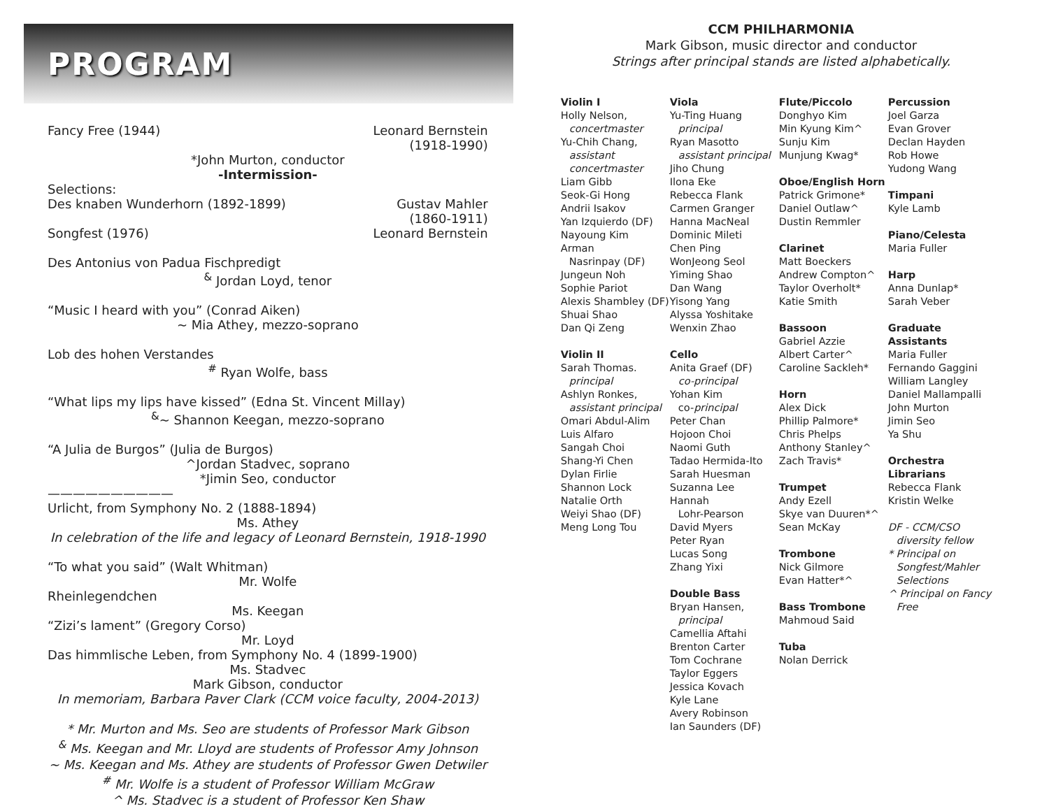PROGRAM
Fancy Free (1944) Leonard Bernstein
(1918-1990)
*John Murton, conductor
-Intermission-
Selections:
Des knaben Wunderhorn (1892-1899) Gustav Mahler
(1860-1911)
Songfest (1976) Leonard Bernstein
Des Antonius von Padua Fischpredigt
<sup>&</sup> Jordan Loyd, tenor
“Music I heard with you” (Conrad Aiken)
~ Mia Athey, mezzo-soprano
Lob des hohen Verstandes
<sup>#</sup> Ryan Wolfe, bass
“What lips my lips have kissed” (Edna St. Vincent Millay)
<sup>&</sup>~ Shannon Keegan, mezzo-soprano
“A Julia de Burgos” (Julia de Burgos)
^Jordan Stadvec, soprano
*Jimin Seo, conductor
——————————
Urlicht, from Symphony No. 2 (1888-1894)
Ms. Athey
In celebration of the life and legacy of Leonard Bernstein, 1918-1990
“To what you said” (Walt Whitman)
Mr. Wolfe
Rheinlegendchen
Ms. Keegan
“Zizi’s lament” (Gregory Corso)
Mr. Loyd
Das himmlische Leben, from Symphony No. 4 (1899-1900)
Ms. Stadvec
Mark Gibson, conductor
In memoriam, Barbara Paver Clark (CCM voice faculty, 2004-2013)
* Mr. Murton and Ms. Seo are students of Professor Mark Gibson
<sup>&</sup> Ms. Keegan and Mr. Lloyd are students of Professor Amy Johnson
~ Ms. Keegan and Ms. Athey are students of Professor Gwen Detwiler
<sup>#</sup> Mr. Wolfe is a student of Professor William McGraw
^ Ms. Stadvec is a student of Professor Ken Shaw
CCM PHILHARMONIA
Mark Gibson, music director and conductor
Strings after principal stands are listed alphabetically.
Violin I
Holly Nelson,
concertmaster
Yu-Chih Chang,
assistant
concertmaster
Liam Gibb
Seok-Gi Hong
Andrii Isakov
Yan Izquierdo (DF)
Nayoung Kim
Arman
Nasrinpay (DF)
Jungeun Noh
Sophie Pariot
Alexis Shambley (DF)
Shuai Shao
Dan Qi Zeng
Violin II
Sarah Thomas.
principal
Ashlyn Ronkes,
assistant principal
Omari Abdul-Alim
Luis Alfaro
Sangah Choi
Shang-Yi Chen
Dylan Firlie
Shannon Lock
Natalie Orth
Weiyi Shao (DF)
Meng Long Tou
Viola
Yu-Ting Huang
principal
Ryan Masotto
assistant principal
Jiho Chung
Ilona Eke
Rebecca Flank
Carmen Granger
Hanna MacNeal
Dominic Mileti
Chen Ping
WonJeong Seol
Yiming Shao
Dan Wang
Yisong Yang
Alyssa Yoshitake
Wenxin Zhao
Cello
Anita Graef (DF)
co-principal
Yohan Kim
co-principal
Peter Chan
Hojoon Choi
Naomi Guth
Tadao Hermida-Ito
Sarah Huesman
Suzanna Lee
Hannah
Lohr-Pearson
David Myers
Peter Ryan
Lucas Song
Zhang Yixi
Double Bass
Bryan Hansen,
principal
Camellia Aftahi
Brenton Carter
Tom Cochrane
Taylor Eggers
Jessica Kovach
Kyle Lane
Avery Robinson
Ian Saunders (DF)
Flute/Piccolo
Donghyo Kim
Min Kyung Kim^
Sunju Kim
Munjung Kwag*
Oboe/English Horn
Patrick Grimone*
Daniel Outlaw^
Dustin Remmler
Clarinet
Matt Boeckers
Andrew Compton^
Taylor Overholt*
Katie Smith
Bassoon
Gabriel Azzie
Albert Carter^
Caroline Sackleh*
Horn
Alex Dick
Phillip Palmore*
Chris Phelps
Anthony Stanley^
Zach Travis*
Trumpet
Andy Ezell
Skye van Duuren*^
Sean McKay
Trombone
Nick Gilmore
Evan Hatter*^
Bass Trombone
Mahmoud Said
Tuba
Nolan Derrick
Percussion
Joel Garza
Evan Grover
Declan Hayden
Rob Howe
Yudong Wang
Timpani
Kyle Lamb
Piano/Celesta
Maria Fuller
Harp
Anna Dunlap*
Sarah Veber
Graduate
Assistants
Maria Fuller
Fernando Gaggini
William Langley
Daniel Mallampalli
John Murton
Jimin Seo
Ya Shu
Orchestra
Librarians
Rebecca Flank
Kristin Welke
DF - CCM/CSO
diversity fellow
* Principal on
Songfest/Mahler
Selections
^ Principal on Fancy
Free